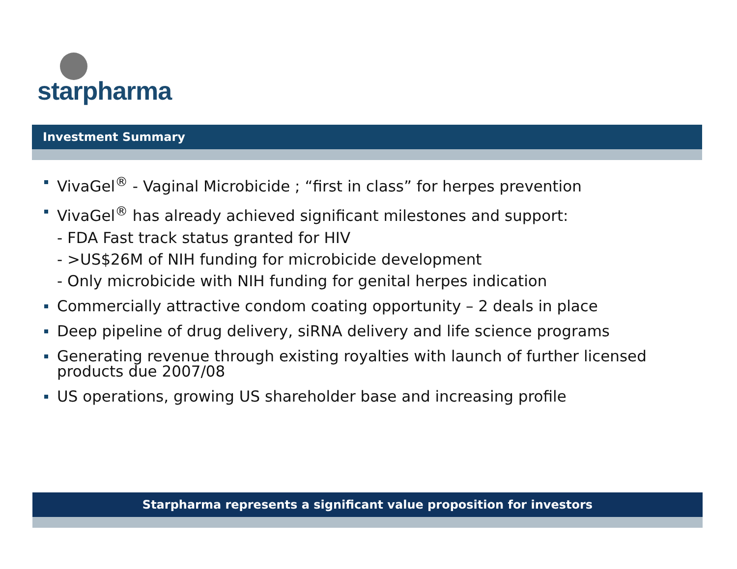starpharma
Investment Summary
VivaGel<sup>®</sup> - Vaginal Microbicide ; “first in class” for herpes prevention
VivaGel<sup>®</sup> has already achieved significant milestones and support:
- FDA Fast track status granted for HIV
- >US$26M of NIH funding for microbicide development
- Only microbicide with NIH funding for genital herpes indication
Commercially attractive condom coating opportunity – 2 deals in place
Deep pipeline of drug delivery, siRNA delivery and life science programs
Generating revenue through existing royalties with launch of further licensed products due 2007/08
US operations, growing US shareholder base and increasing profile
Starpharma represents a significant value proposition for investors